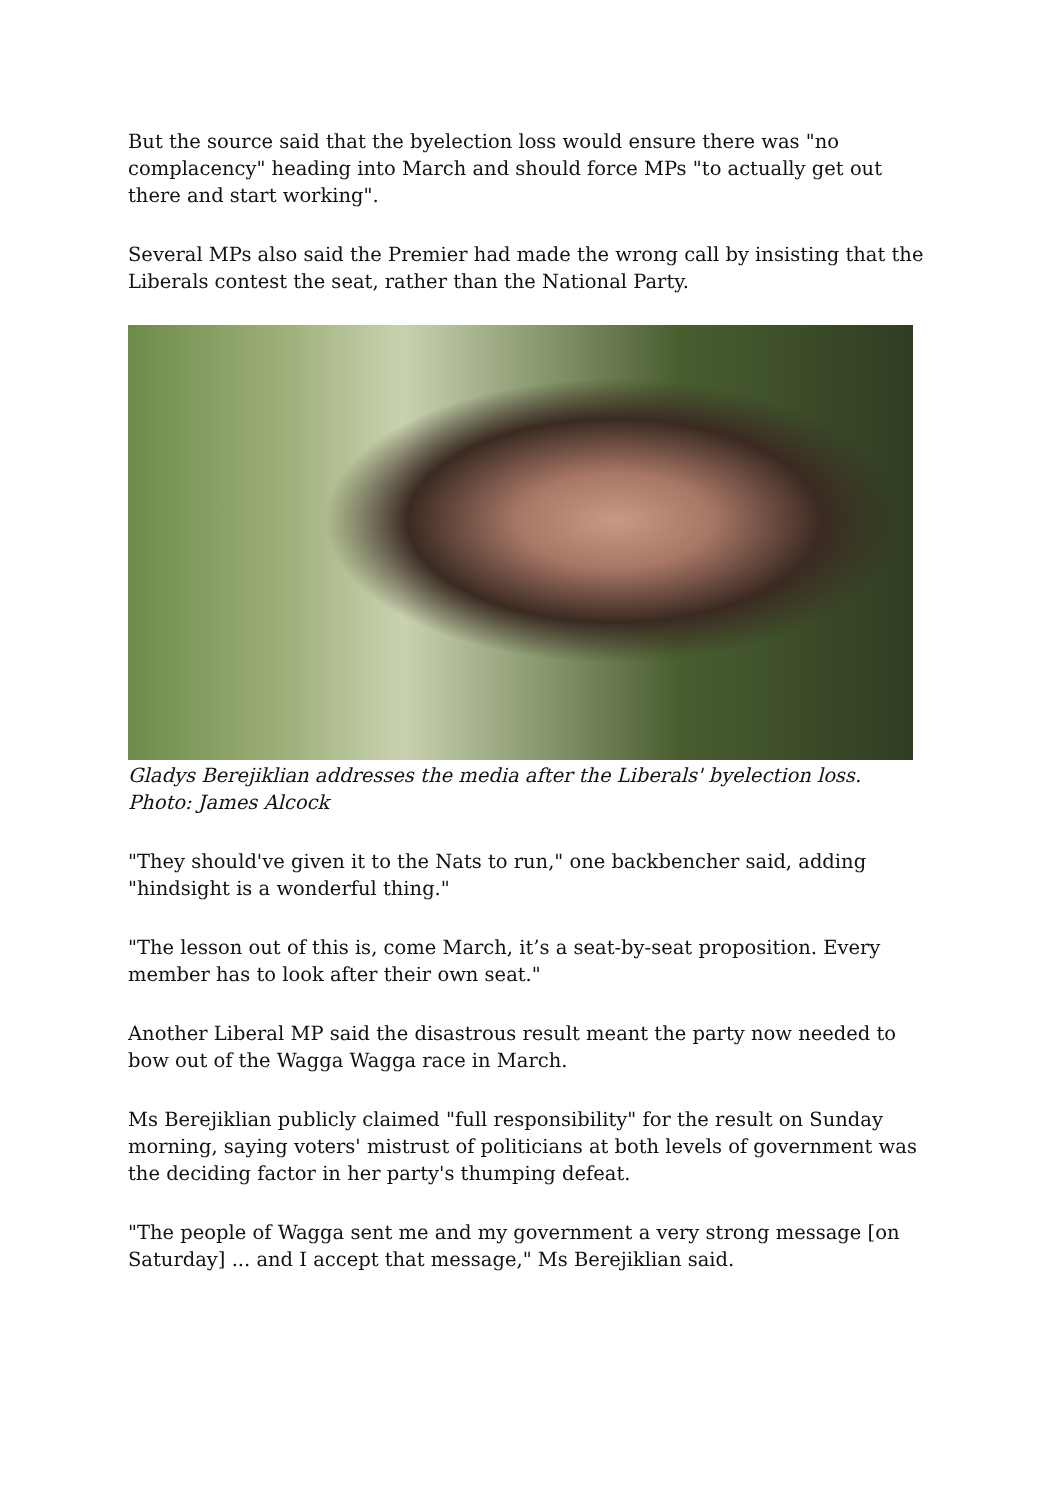But the source said that the byelection loss would ensure there was "no complacency" heading into March and should force MPs "to actually get out there and start working".
Several MPs also said the Premier had made the wrong call by insisting that the Liberals contest the seat, rather than the National Party.
Gladys Berejiklian addresses the media after the Liberals' byelection loss.
Photo: James Alcock
"They should've given it to the Nats to run," one backbencher said, adding "hindsight is a wonderful thing."
"The lesson out of this is, come March, it’s a seat-by-seat proposition. Every member has to look after their own seat."
Another Liberal MP said the disastrous result meant the party now needed to bow out of the Wagga Wagga race in March.
Ms Berejiklian publicly claimed "full responsibility" for the result on Sunday morning, saying voters' mistrust of politicians at both levels of government was the deciding factor in her party's thumping defeat.
"The people of Wagga sent me and my government a very strong message [on Saturday] ... and I accept that message," Ms Berejiklian said.